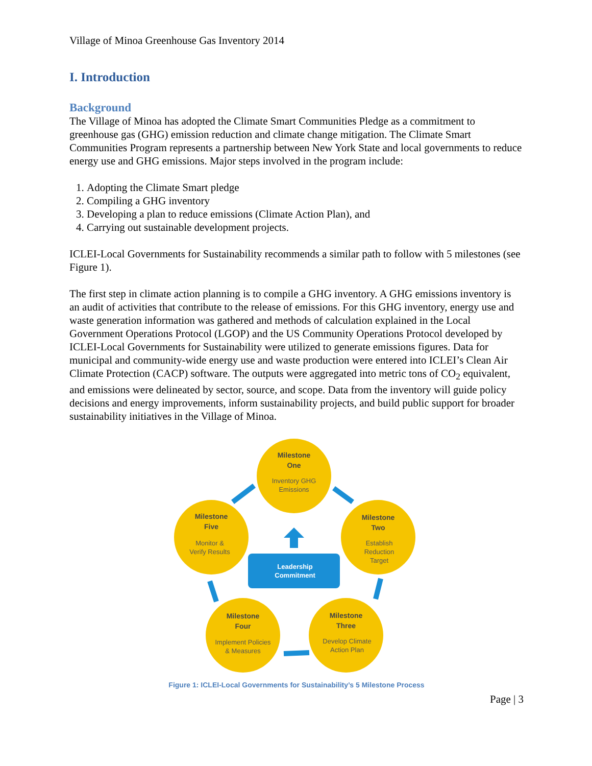Village of Minoa Greenhouse Gas Inventory 2014
I. Introduction
Background
The Village of Minoa has adopted the Climate Smart Communities Pledge as a commitment to greenhouse gas (GHG) emission reduction and climate change mitigation. The Climate Smart Communities Program represents a partnership between New York State and local governments to reduce energy use and GHG emissions. Major steps involved in the program include:
1. Adopting the Climate Smart pledge
2. Compiling a GHG inventory
3. Developing a plan to reduce emissions (Climate Action Plan), and
4. Carrying out sustainable development projects.
ICLEI-Local Governments for Sustainability recommends a similar path to follow with 5 milestones (see Figure 1).
The first step in climate action planning is to compile a GHG inventory. A GHG emissions inventory is an audit of activities that contribute to the release of emissions. For this GHG inventory, energy use and waste generation information was gathered and methods of calculation explained in the Local Government Operations Protocol (LGOP) and the US Community Operations Protocol developed by ICLEI-Local Governments for Sustainability were utilized to generate emissions figures. Data for municipal and community-wide energy use and waste production were entered into ICLEI’s Clean Air Climate Protection (CACP) software. The outputs were aggregated into metric tons of CO<sub>2</sub> equivalent, and emissions were delineated by sector, source, and scope. Data from the inventory will guide policy decisions and energy improvements, inform sustainability projects, and build public support for broader sustainability initiatives in the Village of Minoa.
Milestone One Milestone Two Milestone Three Milestone Four Milestone Five
Inventory GHG Emissions Establish Reduction Target Develop Climate Action Plan Implement Policies & Measures Monitor & Verify Results
Leadership Commitment
Figure 1: ICLEI-Local Governments for Sustainability’s 5 Milestone Process
Page | 3